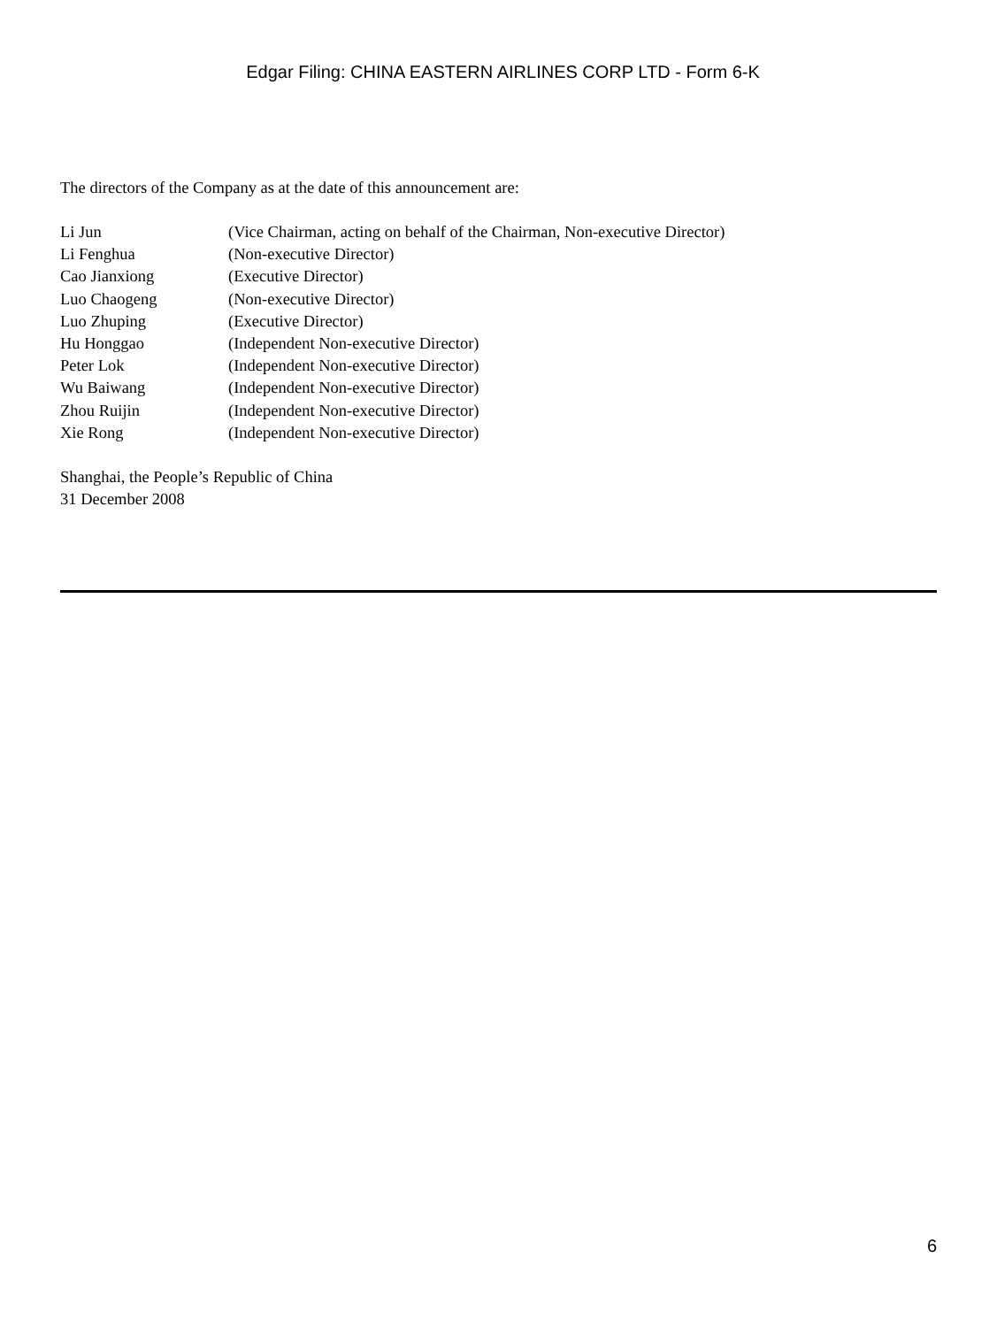Edgar Filing: CHINA EASTERN AIRLINES CORP LTD - Form 6-K
The directors of the Company as at the date of this announcement are:
| Li Jun | (Vice Chairman, acting on behalf of the Chairman, Non-executive Director) |
| Li Fenghua | (Non-executive Director) |
| Cao Jianxiong | (Executive Director) |
| Luo Chaogeng | (Non-executive Director) |
| Luo Zhuping | (Executive Director) |
| Hu Honggao | (Independent Non-executive Director) |
| Peter Lok | (Independent Non-executive Director) |
| Wu Baiwang | (Independent Non-executive Director) |
| Zhou Ruijin | (Independent Non-executive Director) |
| Xie Rong | (Independent Non-executive Director) |
Shanghai, the People’s Republic of China
31 December 2008
6